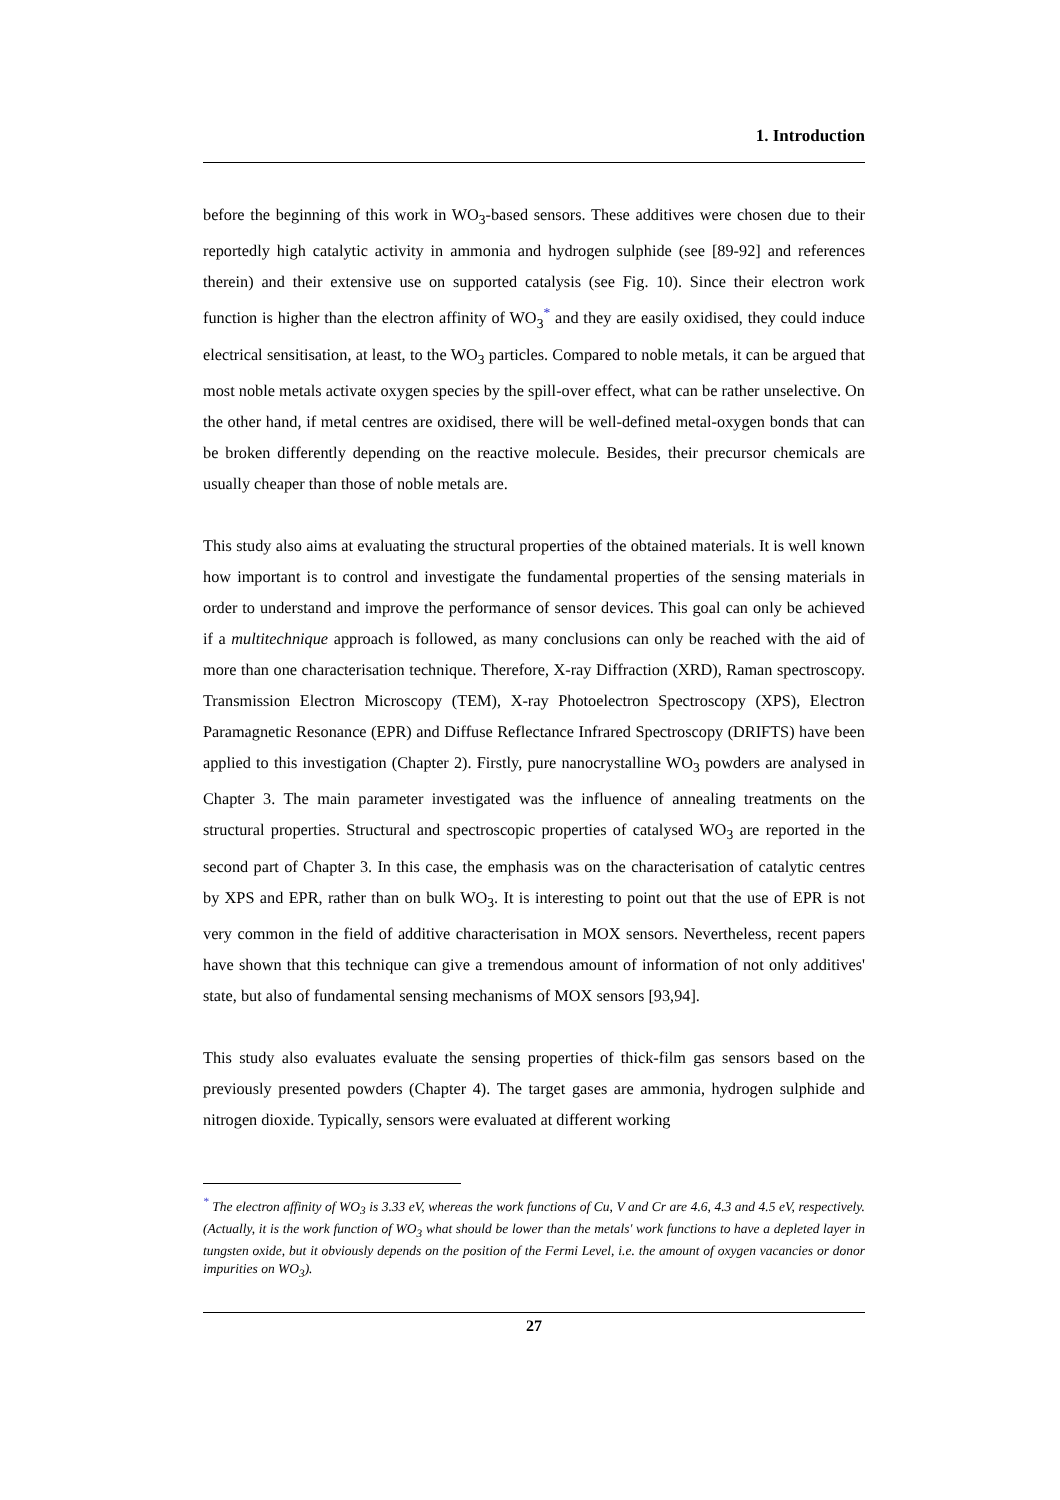1. Introduction
before the beginning of this work in WO<sub>3</sub>-based sensors. These additives were chosen due to their reportedly high catalytic activity in ammonia and hydrogen sulphide (see [89-92] and references therein) and their extensive use on supported catalysis (see Fig. 10). Since their electron work function is higher than the electron affinity of WO<sub>3</sub><sup>*</sup> and they are easily oxidised, they could induce electrical sensitisation, at least, to the WO<sub>3</sub> particles. Compared to noble metals, it can be argued that most noble metals activate oxygen species by the spill-over effect, what can be rather unselective. On the other hand, if metal centres are oxidised, there will be well-defined metal-oxygen bonds that can be broken differently depending on the reactive molecule. Besides, their precursor chemicals are usually cheaper than those of noble metals are.
This study also aims at evaluating the structural properties of the obtained materials. It is well known how important is to control and investigate the fundamental properties of the sensing materials in order to understand and improve the performance of sensor devices. This goal can only be achieved if a multitechnique approach is followed, as many conclusions can only be reached with the aid of more than one characterisation technique. Therefore, X-ray Diffraction (XRD), Raman spectroscopy. Transmission Electron Microscopy (TEM), X-ray Photoelectron Spectroscopy (XPS), Electron Paramagnetic Resonance (EPR) and Diffuse Reflectance Infrared Spectroscopy (DRIFTS) have been applied to this investigation (Chapter 2). Firstly, pure nanocrystalline WO<sub>3</sub> powders are analysed in Chapter 3. The main parameter investigated was the influence of annealing treatments on the structural properties. Structural and spectroscopic properties of catalysed WO<sub>3</sub> are reported in the second part of Chapter 3. In this case, the emphasis was on the characterisation of catalytic centres by XPS and EPR, rather than on bulk WO<sub>3</sub>. It is interesting to point out that the use of EPR is not very common in the field of additive characterisation in MOX sensors. Nevertheless, recent papers have shown that this technique can give a tremendous amount of information of not only additives' state, but also of fundamental sensing mechanisms of MOX sensors [93,94].
This study also evaluates evaluate the sensing properties of thick-film gas sensors based on the previously presented powders (Chapter 4). The target gases are ammonia, hydrogen sulphide and nitrogen dioxide. Typically, sensors were evaluated at different working
<sup>*</sup> The electron affinity of WO<sub>3</sub> is 3.33 eV, whereas the work functions of Cu, V and Cr are 4.6, 4.3 and 4.5 eV, respectively. (Actually, it is the work function of WO<sub>3</sub> what should be lower than the metals' work functions to have a depleted layer in tungsten oxide, but it obviously depends on the position of the Fermi Level, i.e. the amount of oxygen vacancies or donor impurities on WO<sub>3</sub>).
27